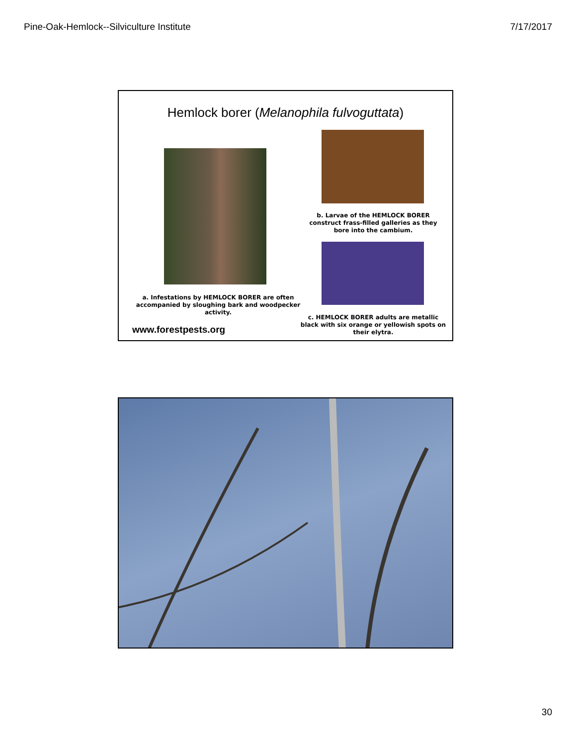Pine-Oak-Hemlock--Silviculture Institute 7/17/2017
Hemlock borer (Melanophila fulvoguttata)
b. Larvae of the HEMLOCK BORER construct frass-filled galleries as they bore into the cambium.
a. Infestations by HEMLOCK BORER are often accompanied by sloughing bark and woodpecker activity.
www.forestpests.org
c. HEMLOCK BORER adults are metallic black with six orange or yellowish spots on their elytra.
30